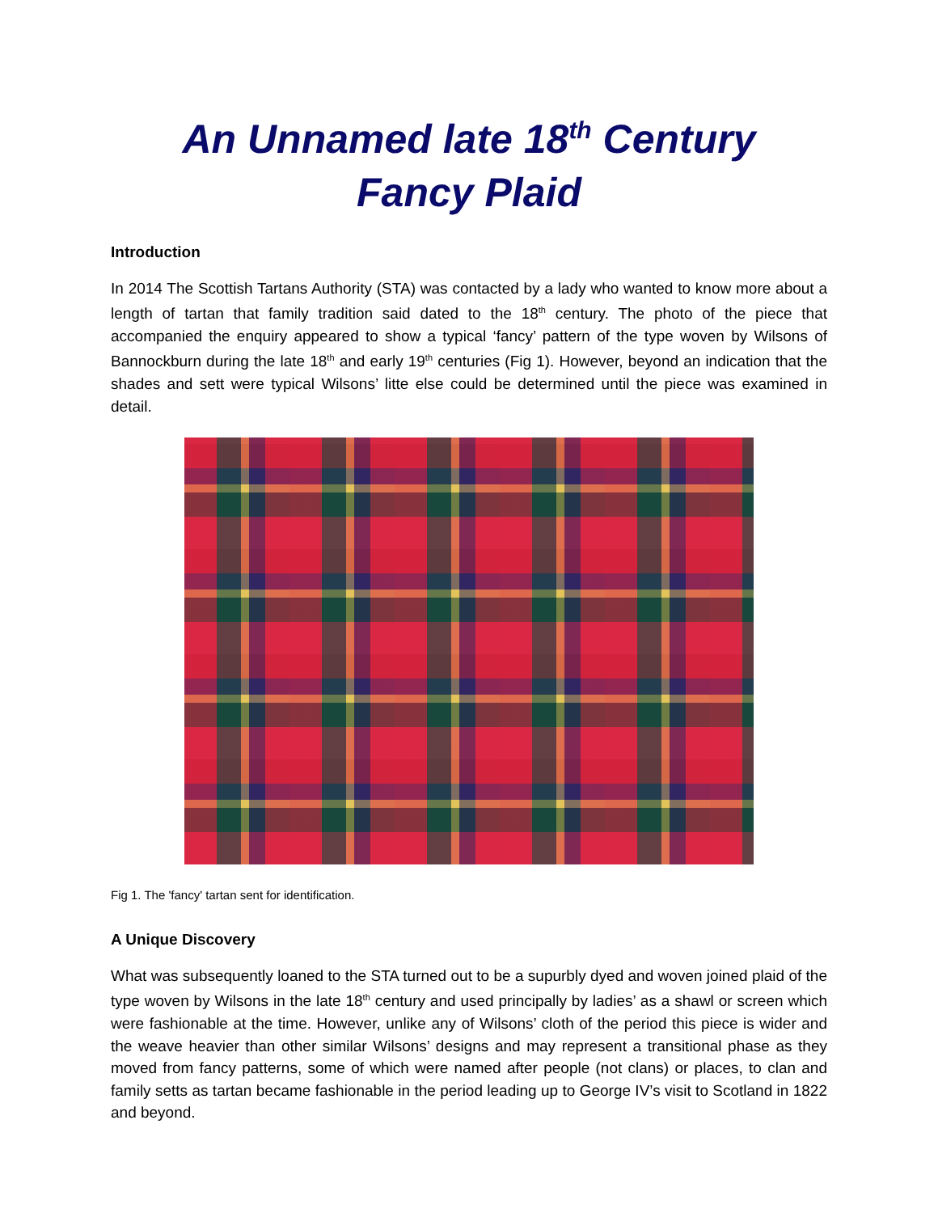An Unnamed late 18<sup>th</sup> Century
Fancy Plaid
Introduction
In 2014 The Scottish Tartans Authority (STA) was contacted by a lady who wanted to know more about a length of tartan that family tradition said dated to the 18<sup>th</sup> century. The photo of the piece that accompanied the enquiry appeared to show a typical ‘fancy’ pattern of the type woven by Wilsons of Bannockburn during the late 18<sup>th</sup> and early 19<sup>th</sup> centuries (Fig 1). However, beyond an indication that the shades and sett were typical Wilsons’ litte else could be determined until the piece was examined in detail.
Fig 1. The 'fancy' tartan sent for identification.
A Unique Discovery
What was subsequently loaned to the STA turned out to be a supurbly dyed and woven joined plaid of the type woven by Wilsons in the late 18<sup>th</sup> century and used principally by ladies’ as a shawl or screen which were fashionable at the time. However, unlike any of Wilsons’ cloth of the period this piece is wider and the weave heavier than other similar Wilsons’ designs and may represent a transitional phase as they moved from fancy patterns, some of which were named after people (not clans) or places, to clan and family setts as tartan became fashionable in the period leading up to George IV’s visit to Scotland in 1822 and beyond.